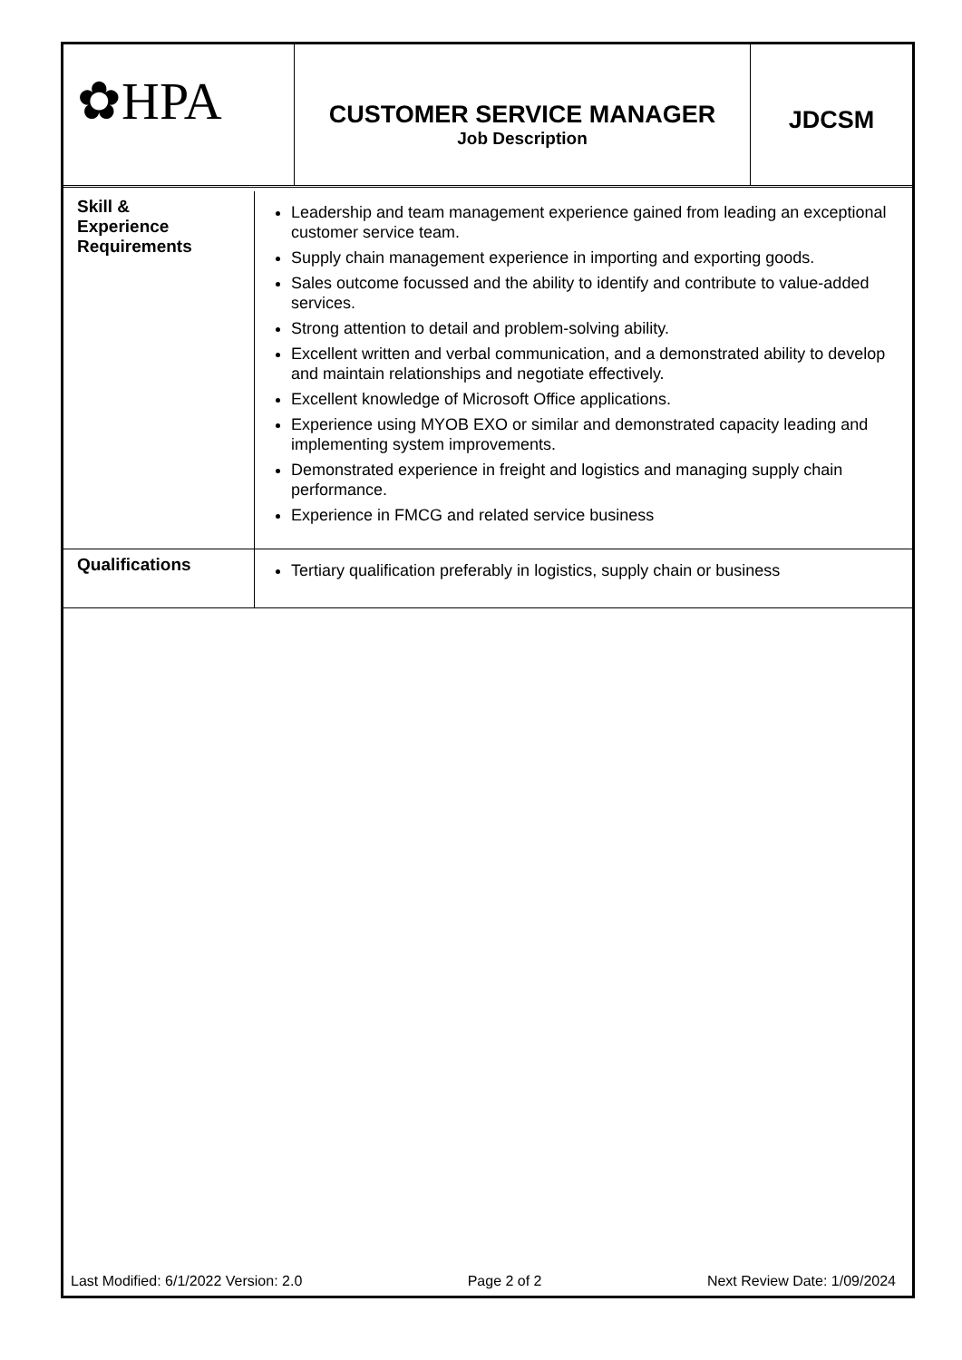✿HPA
CUSTOMER SERVICE MANAGER
Job Description
JDCSM
| Skill & Experience Requirements | Leadership and team management experience gained from leading an exceptional customer service team. Supply chain management experience in importing and exporting goods. Sales outcome focussed and the ability to identify and contribute to value-added services. Strong attention to detail and problem-solving ability. Excellent written and verbal communication, and a demonstrated ability to develop and maintain relationships and negotiate effectively. Excellent knowledge of Microsoft Office applications. Experience using MYOB EXO or similar and demonstrated capacity leading and implementing system improvements. Demonstrated experience in freight and logistics and managing supply chain performance. Experience in FMCG and related service business |
| Qualifications | Tertiary qualification preferably in logistics, supply chain or business |
Last Modified: 6/1/2022 Version: 2.0 Page 2 of 2 Next Review Date: 1/09/2024